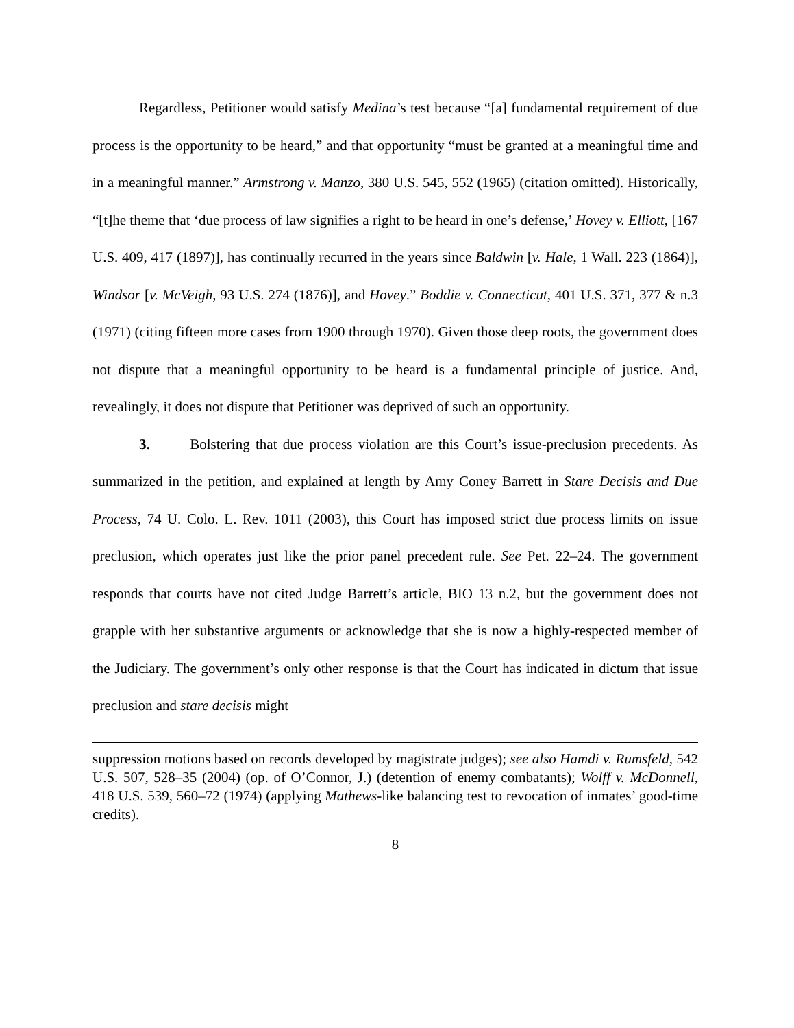Regardless, Petitioner would satisfy Medina’s test because “[a] fundamental requirement of due process is the opportunity to be heard,” and that opportunity “must be granted at a meaningful time and in a meaningful manner.” Armstrong v. Manzo, 380 U.S. 545, 552 (1965) (citation omitted). Historically, “[t]he theme that ‘due process of law signifies a right to be heard in one’s defense,’ Hovey v. Elliott, [167 U.S. 409, 417 (1897)], has continually recurred in the years since Baldwin [v. Hale, 1 Wall. 223 (1864)], Windsor [v. McVeigh, 93 U.S. 274 (1876)], and Hovey.” Boddie v. Connecticut, 401 U.S. 371, 377 & n.3 (1971) (citing fifteen more cases from 1900 through 1970). Given those deep roots, the government does not dispute that a meaningful opportunity to be heard is a fundamental principle of justice. And, revealingly, it does not dispute that Petitioner was deprived of such an opportunity.
3. Bolstering that due process violation are this Court’s issue-preclusion precedents. As summarized in the petition, and explained at length by Amy Coney Barrett in Stare Decisis and Due Process, 74 U. Colo. L. Rev. 1011 (2003), this Court has imposed strict due process limits on issue preclusion, which operates just like the prior panel precedent rule. See Pet. 22–24. The government responds that courts have not cited Judge Barrett’s article, BIO 13 n.2, but the government does not grapple with her substantive arguments or acknowledge that she is now a highly-respected member of the Judiciary. The government’s only other response is that the Court has indicated in dictum that issue preclusion and stare decisis might
suppression motions based on records developed by magistrate judges); see also Hamdi v. Rumsfeld, 542 U.S. 507, 528–35 (2004) (op. of O’Connor, J.) (detention of enemy combatants); Wolff v. McDonnell, 418 U.S. 539, 560–72 (1974) (applying Mathews-like balancing test to revocation of inmates’ good-time credits).
8